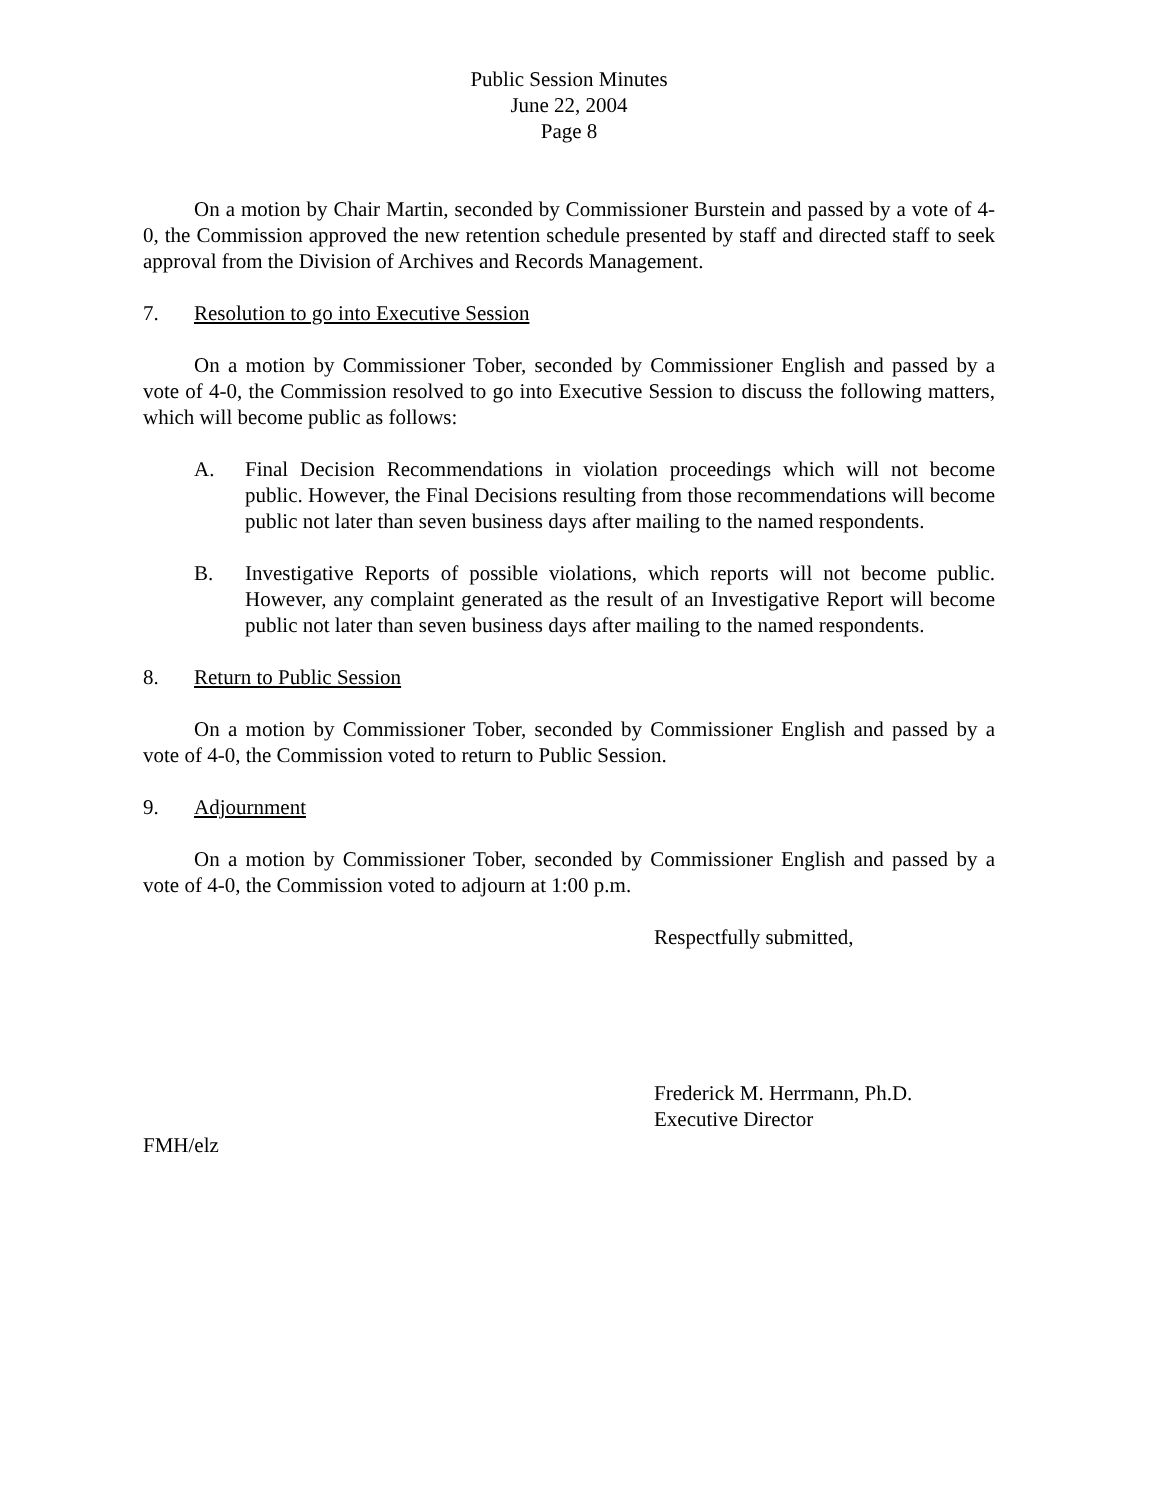Public Session Minutes
June 22, 2004
Page 8
On a motion by Chair Martin, seconded by Commissioner Burstein and passed by a vote of 4-0, the Commission approved the new retention schedule presented by staff and directed staff to seek approval from the Division of Archives and Records Management.
7. Resolution to go into Executive Session
On a motion by Commissioner Tober, seconded by Commissioner English and passed by a vote of 4-0, the Commission resolved to go into Executive Session to discuss the following matters, which will become public as follows:
A. Final Decision Recommendations in violation proceedings which will not become public. However, the Final Decisions resulting from those recommendations will become public not later than seven business days after mailing to the named respondents.
B. Investigative Reports of possible violations, which reports will not become public. However, any complaint generated as the result of an Investigative Report will become public not later than seven business days after mailing to the named respondents.
8. Return to Public Session
On a motion by Commissioner Tober, seconded by Commissioner English and passed by a vote of 4-0, the Commission voted to return to Public Session.
9. Adjournment
On a motion by Commissioner Tober, seconded by Commissioner English and passed by a vote of 4-0, the Commission voted to adjourn at 1:00 p.m.
Respectfully submitted,
Frederick M. Herrmann, Ph.D.
Executive Director
FMH/elz